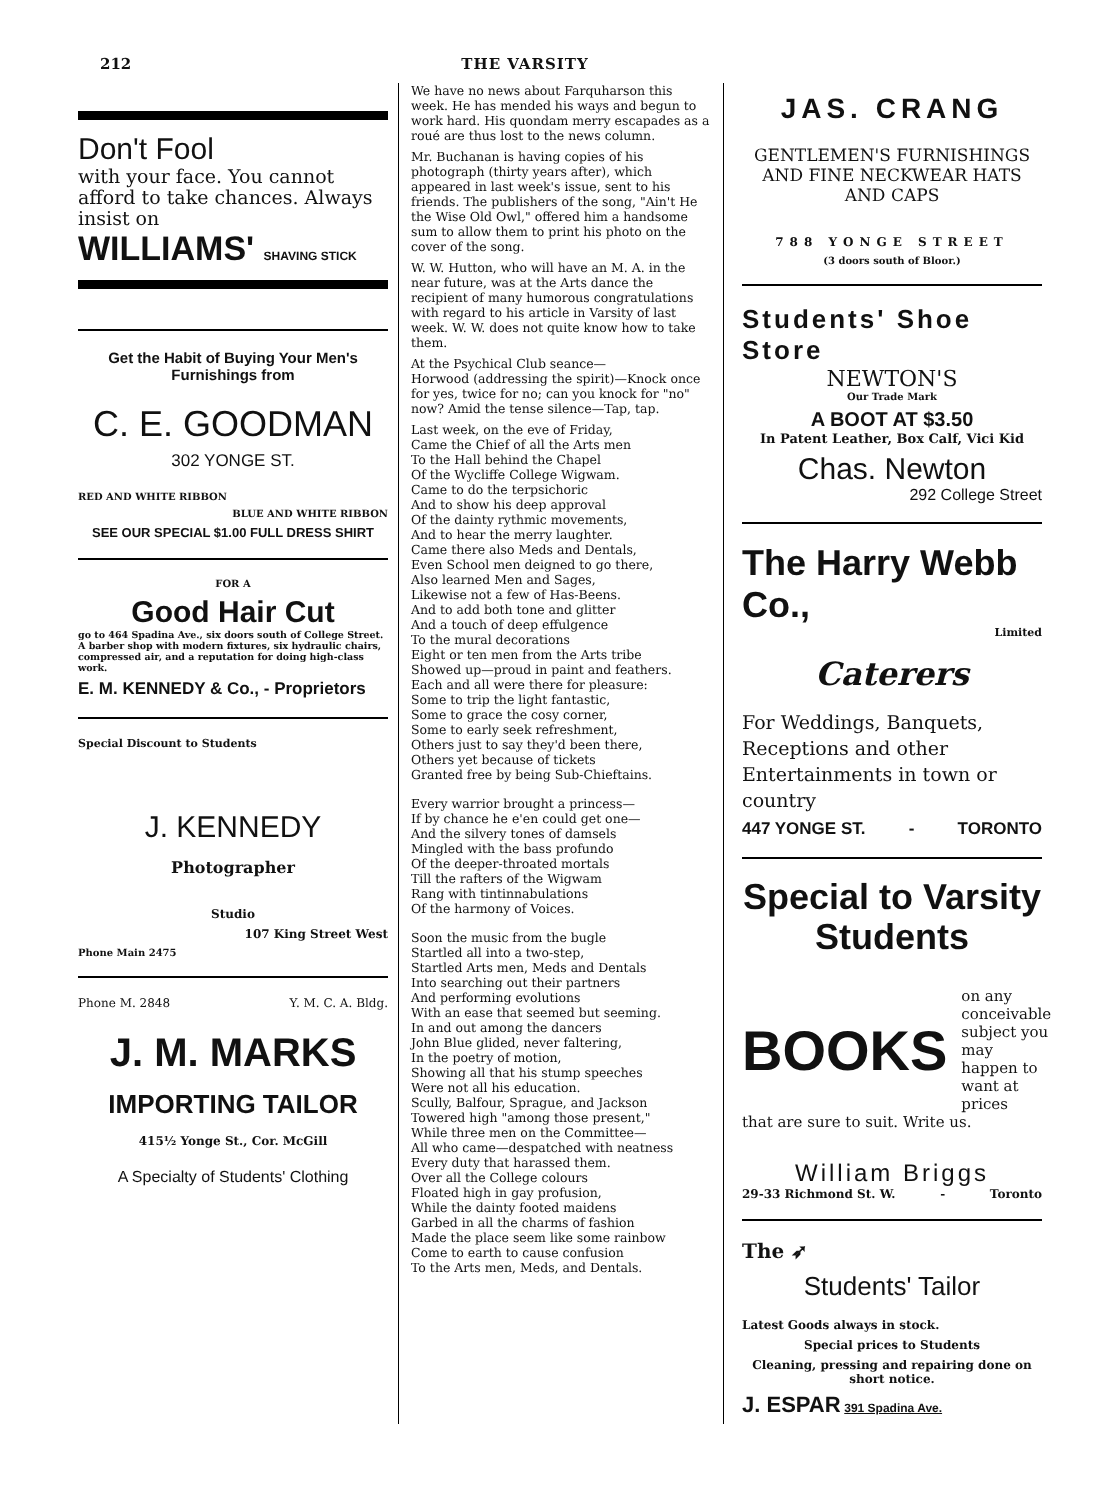212 THE VARSITY
Don't Fool
with your face. You cannot afford to take chances. Always insist on
WILLIAMS' SHAVING STICK
Get the Habit of Buying Your Men's Furnishings from
C. E. GOODMAN
302 YONGE ST.
RED AND WHITE RIBBON
BLUE AND WHITE RIBBON
SEE OUR SPECIAL $1.00 FULL DRESS SHIRT
FOR A
Good Hair Cut
go to 464 Spadina Ave., six doors south of College Street. A barber shop with modern fixtures, six hydraulic chairs, compressed air, and a reputation for doing high-class work.
E. M. KENNEDY & Co., - Proprietors
Special Discount to Students
J. KENNEDY
Photographer
Studio
107 King Street West
Phone Main 2475
Phone M. 2848 Y. M. C. A. Bldg.
J. M. MARKS
IMPORTING TAILOR
415½ Yonge St., Cor. McGill
A Specialty of Students' Clothing
We have no news about Farquharson this week. He has mended his ways and begun to work hard. His quondam merry escapades as a roué are thus lost to the news column.
Mr. Buchanan is having copies of his photograph (thirty years after), which appeared in last week's issue, sent to his friends. The publishers of the song, "Ain't He the Wise Old Owl," offered him a handsome sum to allow them to print his photo on the cover of the song.
W. W. Hutton, who will have an M. A. in the near future, was at the Arts dance the recipient of many humorous congratulations with regard to his article in Varsity of last week. W. W. does not quite know how to take them.
At the Psychical Club seance—
Horwood (addressing the spirit)—Knock once for yes, twice for no; can you knock for "no" now? Amid the tense silence—Tap, tap.
Last week, on the eve of Friday,
Came the Chief of all the Arts men
To the Hall behind the Chapel
Of the Wycliffe College Wigwam.
Came to do the terpsichoric
And to show his deep approval
Of the dainty rythmic movements,
And to hear the merry laughter.
Came there also Meds and Dentals,
Even School men deigned to go there,
Also learned Men and Sages,
Likewise not a few of Has-Beens.
And to add both tone and glitter
And a touch of deep effulgence
To the mural decorations
Eight or ten men from the Arts tribe
Showed up—proud in paint and feathers.
Each and all were there for pleasure:
Some to trip the light fantastic,
Some to grace the cosy corner,
Some to early seek refreshment,
Others just to say they'd been there,
Others yet because of tickets
Granted free by being Sub-Chieftains.
Every warrior brought a princess—
If by chance he e'en could get one—
And the silvery tones of damsels
Mingled with the bass profundo
Of the deeper-throated mortals
Till the rafters of the Wigwam
Rang with tintinnabulations
Of the harmony of Voices.
Soon the music from the bugle
Startled all into a two-step,
Startled Arts men, Meds and Dentals
Into searching out their partners
And performing evolutions
With an ease that seemed but seeming.
In and out among the dancers
John Blue glided, never faltering,
In the poetry of motion,
Showing all that his stump speeches
Were not all his education.
Scully, Balfour, Sprague, and Jackson
Towered high "among those present,"
While three men on the Committee—
All who came—despatched with neatness
Every duty that harassed them.
Over all the College colours
Floated high in gay profusion,
While the dainty footed maidens
Garbed in all the charms of fashion
Made the place seem like some rainbow
Come to earth to cause confusion
To the Arts men, Meds, and Dentals.
JAS. CRANG
GENTLEMEN'S FURNISHINGS AND FINE NECKWEAR HATS AND CAPS
788 YONGE STREET
(3 doors south of Bloor.)
Students' Shoe Store
NEWTON'S
Our Trade Mark
A BOOT AT $3.50
In Patent Leather, Box Calf, Vici Kid
Chas. Newton
292 College Street
The Harry Webb Co.,
Limited
Caterers
For Weddings, Banquets, Receptions and other Entertainments in town or country
447 YONGE ST. - TORONTO
Special to Varsity Students
BOOKS on any conceivable subject you may happen to want at prices
that are sure to suit. Write us.
William Briggs
29-33 Richmond St. W. - Toronto
The ➶
Students' Tailor
Latest Goods always in stock.
Special prices to Students
Cleaning, pressing and repairing done on short notice.
J. ESPAR 391 Spadina Ave.